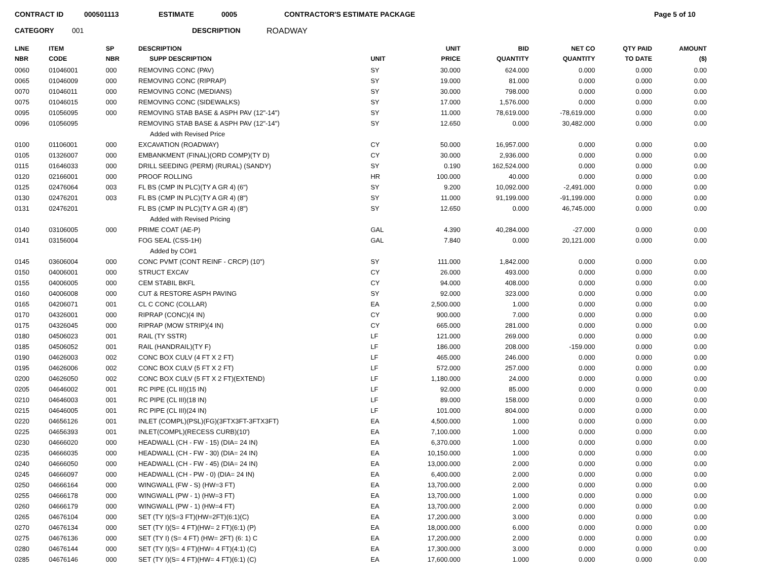CONTRACT ID 000501113 ESTIMATE 0005 CONTRACTOR'S ESTIMATE PACKAGE Page 5 of 10
CATEGORY 001 DESCRIPTION ROADWAY
| LINE NBR | ITEM CODE | SP NBR | DESCRIPTION SUPP DESCRIPTION | UNIT | UNIT PRICE | BID QUANTITY | NET CO QUANTITY | QTY PAID TO DATE | AMOUNT ($) |
| --- | --- | --- | --- | --- | --- | --- | --- | --- | --- |
| 0060 | 01046001 | 000 | REMOVING CONC (PAV) | SY | 30.000 | 624.000 | 0.000 | 0.000 | 0.00 |
| 0065 | 01046009 | 000 | REMOVING CONC (RIPRAP) | SY | 19.000 | 81.000 | 0.000 | 0.000 | 0.00 |
| 0070 | 01046011 | 000 | REMOVING CONC (MEDIANS) | SY | 30.000 | 798.000 | 0.000 | 0.000 | 0.00 |
| 0075 | 01046015 | 000 | REMOVING CONC (SIDEWALKS) | SY | 17.000 | 1,576.000 | 0.000 | 0.000 | 0.00 |
| 0095 | 01056095 | 000 | REMOVING STAB BASE & ASPH PAV (12"-14") | SY | 11.000 | 78,619.000 | -78,619.000 | 0.000 | 0.00 |
| 0096 | 01056095 | | REMOVING STAB BASE & ASPH PAV (12"-14") | SY | 12.650 | 0.000 | 30,482.000 | 0.000 | 0.00 |
| | | | Added with Revised Price | | | | | | |
| 0100 | 01106001 | 000 | EXCAVATION (ROADWAY) | CY | 50.000 | 16,957.000 | 0.000 | 0.000 | 0.00 |
| 0105 | 01326007 | 000 | EMBANKMENT (FINAL)(ORD COMP)(TY D) | CY | 30.000 | 2,936.000 | 0.000 | 0.000 | 0.00 |
| 0115 | 01646033 | 000 | DRILL SEEDING (PERM) (RURAL) (SANDY) | SY | 0.190 | 162,524.000 | 0.000 | 0.000 | 0.00 |
| 0120 | 02166001 | 000 | PROOF ROLLING | HR | 100.000 | 40.000 | 0.000 | 0.000 | 0.00 |
| 0125 | 02476064 | 003 | FL BS (CMP IN PLC)(TY A GR 4) (6") | SY | 9.200 | 10,092.000 | -2,491.000 | 0.000 | 0.00 |
| 0130 | 02476201 | 003 | FL BS (CMP IN PLC)(TY A GR 4) (8") | SY | 11.000 | 91,199.000 | -91,199.000 | 0.000 | 0.00 |
| 0131 | 02476201 | | FL BS (CMP IN PLC)(TY A GR 4) (8") | SY | 12.650 | 0.000 | 46,745.000 | 0.000 | 0.00 |
| | | | Added with Revised Pricing | | | | | | |
| 0140 | 03106005 | 000 | PRIME COAT (AE-P) | GAL | 4.390 | 40,284.000 | -27.000 | 0.000 | 0.00 |
| 0141 | 03156004 | | FOG SEAL (CSS-1H) | GAL | 7.840 | 0.000 | 20,121.000 | 0.000 | 0.00 |
| | | | Added by CO#1 | | | | | | |
| 0145 | 03606004 | 000 | CONC PVMT (CONT REINF - CRCP) (10") | SY | 111.000 | 1,842.000 | 0.000 | 0.000 | 0.00 |
| 0150 | 04006001 | 000 | STRUCT EXCAV | CY | 26.000 | 493.000 | 0.000 | 0.000 | 0.00 |
| 0155 | 04006005 | 000 | CEM STABIL BKFL | CY | 94.000 | 408.000 | 0.000 | 0.000 | 0.00 |
| 0160 | 04006008 | 000 | CUT & RESTORE ASPH PAVING | SY | 92.000 | 323.000 | 0.000 | 0.000 | 0.00 |
| 0165 | 04206071 | 001 | CL C CONC (COLLAR) | EA | 2,500.000 | 1.000 | 0.000 | 0.000 | 0.00 |
| 0170 | 04326001 | 000 | RIPRAP (CONC)(4 IN) | CY | 900.000 | 7.000 | 0.000 | 0.000 | 0.00 |
| 0175 | 04326045 | 000 | RIPRAP (MOW STRIP)(4 IN) | CY | 665.000 | 281.000 | 0.000 | 0.000 | 0.00 |
| 0180 | 04506023 | 001 | RAIL (TY SSTR) | LF | 121.000 | 269.000 | 0.000 | 0.000 | 0.00 |
| 0185 | 04506052 | 001 | RAIL (HANDRAIL)(TY F) | LF | 186.000 | 208.000 | -159.000 | 0.000 | 0.00 |
| 0190 | 04626003 | 002 | CONC BOX CULV (4 FT X 2 FT) | LF | 465.000 | 246.000 | 0.000 | 0.000 | 0.00 |
| 0195 | 04626006 | 002 | CONC BOX CULV (5 FT X 2 FT) | LF | 572.000 | 257.000 | 0.000 | 0.000 | 0.00 |
| 0200 | 04626050 | 002 | CONC BOX CULV (5 FT X 2 FT)(EXTEND) | LF | 1,180.000 | 24.000 | 0.000 | 0.000 | 0.00 |
| 0205 | 04646002 | 001 | RC PIPE (CL III)(15 IN) | LF | 92.000 | 85.000 | 0.000 | 0.000 | 0.00 |
| 0210 | 04646003 | 001 | RC PIPE (CL III)(18 IN) | LF | 89.000 | 158.000 | 0.000 | 0.000 | 0.00 |
| 0215 | 04646005 | 001 | RC PIPE (CL III)(24 IN) | LF | 101.000 | 804.000 | 0.000 | 0.000 | 0.00 |
| 0220 | 04656126 | 001 | INLET (COMPL)(PSL)(FG)(3FTX3FT-3FTX3FT) | EA | 4,500.000 | 1.000 | 0.000 | 0.000 | 0.00 |
| 0225 | 04656393 | 001 | INLET(COMPL)(RECESS CURB)(10') | EA | 7,100.000 | 1.000 | 0.000 | 0.000 | 0.00 |
| 0230 | 04666020 | 000 | HEADWALL (CH - FW - 15) (DIA= 24 IN) | EA | 6,370.000 | 1.000 | 0.000 | 0.000 | 0.00 |
| 0235 | 04666035 | 000 | HEADWALL (CH - FW - 30) (DIA= 24 IN) | EA | 10,150.000 | 1.000 | 0.000 | 0.000 | 0.00 |
| 0240 | 04666050 | 000 | HEADWALL (CH - FW - 45) (DIA= 24 IN) | EA | 13,000.000 | 2.000 | 0.000 | 0.000 | 0.00 |
| 0245 | 04666097 | 000 | HEADWALL (CH - PW - 0) (DIA= 24 IN) | EA | 6,400.000 | 2.000 | 0.000 | 0.000 | 0.00 |
| 0250 | 04666164 | 000 | WINGWALL (FW - S) (HW=3 FT) | EA | 13,700.000 | 2.000 | 0.000 | 0.000 | 0.00 |
| 0255 | 04666178 | 000 | WINGWALL (PW - 1) (HW=3 FT) | EA | 13,700.000 | 1.000 | 0.000 | 0.000 | 0.00 |
| 0260 | 04666179 | 000 | WINGWALL (PW - 1) (HW=4 FT) | EA | 13,700.000 | 2.000 | 0.000 | 0.000 | 0.00 |
| 0265 | 04676104 | 000 | SET (TY I)(S=3 FT)(HW=2FT)(6:1)(C) | EA | 17,200.000 | 3.000 | 0.000 | 0.000 | 0.00 |
| 0270 | 04676134 | 000 | SET (TY I)(S= 4 FT)(HW= 2 FT)(6:1) (P) | EA | 18,000.000 | 6.000 | 0.000 | 0.000 | 0.00 |
| 0275 | 04676136 | 000 | SET (TY I) (S= 4 FT) (HW= 2FT) (6: 1) C | EA | 17,200.000 | 2.000 | 0.000 | 0.000 | 0.00 |
| 0280 | 04676144 | 000 | SET (TY I)(S= 4 FT)(HW= 4 FT)(4:1) (C) | EA | 17,300.000 | 3.000 | 0.000 | 0.000 | 0.00 |
| 0285 | 04676146 | 000 | SET (TY I)(S= 4 FT)(HW= 4 FT)(6:1) (C) | EA | 17,600.000 | 1.000 | 0.000 | 0.000 | 0.00 |